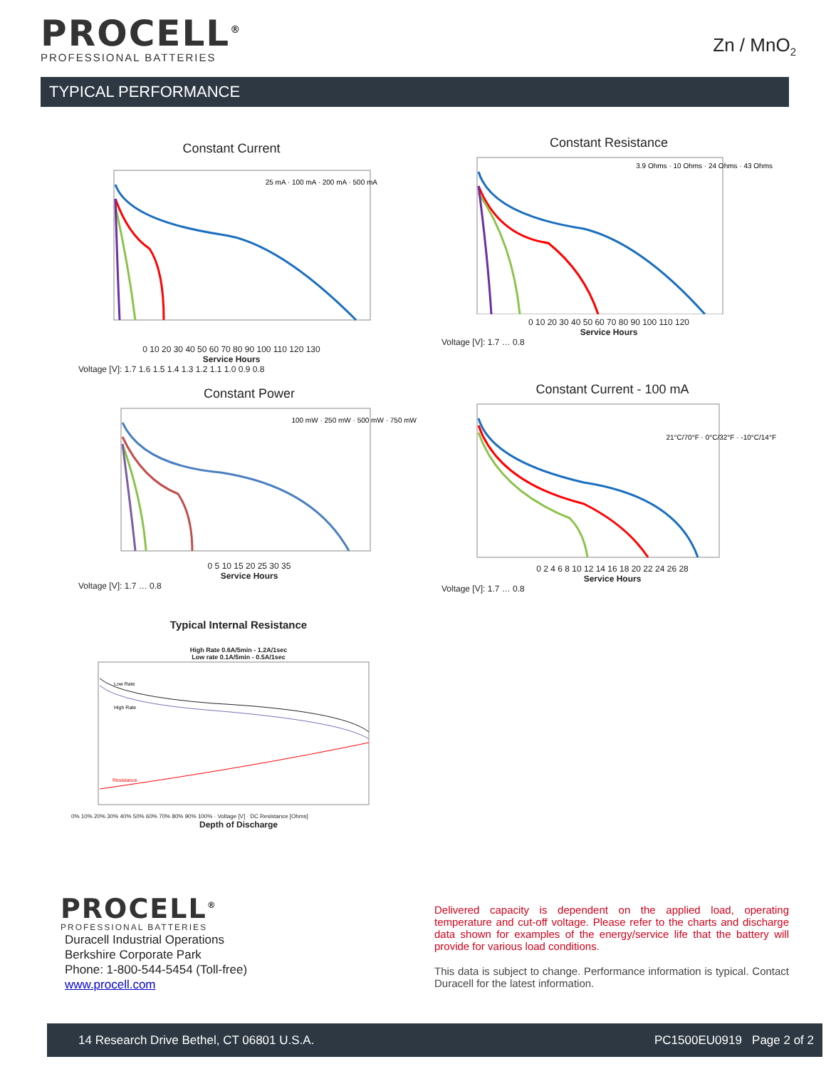PROCELL<sup>®</sup>
PROFESSIONAL BATTERIES
Zn / MnO<sub>2</sub>
TYPICAL PERFORMANCE
Constant Current
25 mA · 100 mA · 200 mA · 500 mA
0 10 20 30 40 50 60 70 80 90 100 110 120 130
Service Hours
Voltage [V]: 1.7 1.6 1.5 1.4 1.3 1.2 1.1 1.0 0.9 0.8
Constant Resistance
3.9 Ohms · 10 Ohms · 24 Ohms · 43 Ohms
0 10 20 30 40 50 60 70 80 90 100 110 120
Service Hours
Voltage [V]: 1.7 … 0.8
Constant Power
100 mW · 250 mW · 500 mW · 750 mW
0 5 10 15 20 25 30 35
Service Hours
Voltage [V]: 1.7 … 0.8
Constant Current - 100 mA
21°C/70°F · 0°C/32°F · -10°C/14°F
0 2 4 6 8 10 12 14 16 18 20 22 24 26 28
Service Hours
Voltage [V]: 1.7 … 0.8
Typical Internal Resistance
High Rate 0.6A/5min - 1.2A/1sec
Low rate 0.1A/5min - 0.5A/1sec
Low Rate
High Rate
Resistance
0% 10% 20% 30% 40% 50% 60% 70% 80% 90% 100% · Voltage [V] · DC Resistance [Ohms]
Depth of Discharge
PROCELL<sup>®</sup>
PROFESSIONAL BATTERIES
Duracell Industrial Operations
Berkshire Corporate Park
Phone: 1-800-544-5454 (Toll-free)
www.procell.com
Delivered capacity is dependent on the applied load, operating temperature and cut-off voltage. Please refer to the charts and discharge data shown for examples of the energy/service life that the battery will provide for various load conditions.
This data is subject to change. Performance information is typical. Contact Duracell for the latest information.
14 Research Drive Bethel, CT 06801 U.S.A. PC1500EU0919 Page 2 of 2